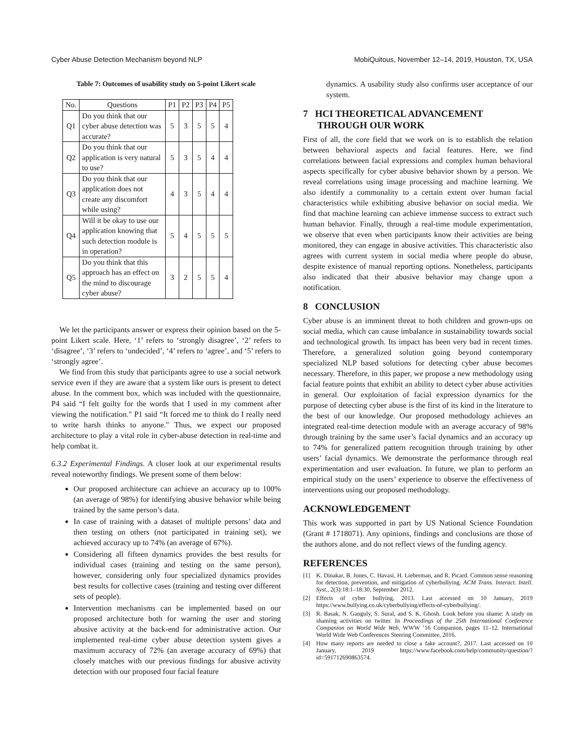Cyber Abuse Detection Mechanism beyond NLP MobiQuitous, November 12–14, 2019, Houston, TX, USA
Table 7: Outcomes of usability study on 5-point Likert scale
| No. | Questions | P1 | P2 | P3 | P4 | P5 |
| --- | --- | --- | --- | --- | --- | --- |
| Q1 | Do you think that our cyber abuse detection was accurate? | 5 | 3 | 5 | 5 | 4 |
| Q2 | Do you think that our application is very natural to use? | 5 | 3 | 5 | 4 | 4 |
| Q3 | Do you think that our application does not create any discomfort while using? | 4 | 3 | 5 | 4 | 4 |
| Q4 | Will it be okay to use our application knowing that such detection module is in operation? | 5 | 4 | 5 | 5 | 5 |
| Q5 | Do you think that this approach has an effect on the mind to discourage cyber abuse? | 3 | 2 | 5 | 5 | 4 |
We let the participants answer or express their opinion based on the 5-point Likert scale. Here, ‘1’ refers to ‘strongly disagree’, ‘2’ refers to ‘disagree’, ‘3’ refers to ‘undecided’, ‘4’ refers to ‘agree’, and ‘5’ refers to ‘strongly agree’.
We find from this study that participants agree to use a social network service even if they are aware that a system like ours is present to detect abuse. In the comment box, which was included with the questionnaire, P4 said “I felt guilty for the words that I used in my comment after viewing the notification." P1 said “It forced me to think do I really need to write harsh thinks to anyone." Thus, we expect our proposed architecture to play a vital role in cyber-abuse detection in real-time and help combat it.
6.3.2 Experimental Findings. A closer look at our experimental results reveal noteworthy findings. We present some of them below:
Our proposed architecture can achieve an accuracy up to 100% (an average of 98%) for identifying abusive behavior while being trained by the same person’s data.
In case of training with a dataset of multiple persons’ data and then testing on others (not participated in training set), we achieved accuracy up to 74% (an average of 67%).
Considering all fifteen dynamics provides the best results for individual cases (training and testing on the same person), however, considering only four specialized dynamics provides best results for collective cases (training and testing over different sets of people).
Intervention mechanisms can be implemented based on our proposed architecture both for warning the user and storing abusive activity at the back-end for administrative action. Our implemented real-time cyber abuse detection system gives a maximum accuracy of 72% (an average accuracy of 69%) that closely matches with our previous findings for abusive activity detection with our proposed four facial feature
dynamics. A usability study also confirms user acceptance of our system.
7 HCI THEORETICAL ADVANCEMENT
THROUGH OUR WORK
First of all, the core field that we work on is to establish the relation between behavioral aspects and facial features. Here, we find correlations between facial expressions and complex human behavioral aspects specifically for cyber abusive behavior shown by a person. We reveal correlations using image processing and machine learning. We also identify a commonality to a certain extent over human facial characteristics while exhibiting abusive behavior on social media. We find that machine learning can achieve immense success to extract such human behavior. Finally, through a real-time module experimentation, we observe that even when participants know their activities are being monitored, they can engage in abusive activities. This characteristic also agrees with current system in social media where people do abuse, despite existence of manual reporting options. Nonetheless, participants also indicated that their abusive behavior may change upon a notification.
8 CONCLUSION
Cyber abuse is an imminent threat to both children and grown-ups on social media, which can cause imbalance in sustainability towards social and technological growth. Its impact has been very bad in recent times. Therefore, a generalized solution going beyond contemporary specialized NLP based solutions for detecting cyber abuse becomes necessary. Therefore, in this paper, we propose a new methodology using facial feature points that exhibit an ability to detect cyber abuse activities in general. Our exploitation of facial expression dynamics for the purpose of detecting cyber abuse is the first of its kind in the literature to the best of our knowledge. Our proposed methodology achieves an integrated real-time detection module with an average accuracy of 98% through training by the same user’s facial dynamics and an accuracy up to 74% for generalized pattern recognition through training by other users’ facial dynamics. We demonstrate the performance through real experimentation and user evaluation. In future, we plan to perform an empirical study on the users’ experience to observe the effectiveness of interventions using our proposed methodology.
ACKNOWLEDGEMENT
This work was supported in part by US National Science Foundation (Grant # 1718071). Any opinions, findings and conclusions are those of the authors alone, and do not reflect views of the funding agency.
REFERENCES
[1] K. Dinakar, B. Jones, C. Havasi, H. Lieberman, and R. Picard. Common sense reasoning for detection, prevention, and mitigation of cyberbullying. ACM Trans. Interact. Intell. Syst., 2(3):18:1–18:30, September 2012.
[2] Effects of cyber bullying, 2013. Last accessed on 10 January, 2019 https://www.bullying.co.uk/cyberbullying/effects-of-cyberbullying/.
[3] R. Basak, N. Ganguly, S. Sural, and S. K. Ghosh. Look before you shame: A study on shaming activities on twitter. In Proceedings of the 25th International Conference Companion on World Wide Web, WWW ’16 Companion, pages 11–12. International World Wide Web Conferences Steering Committee, 2016.
[4] How many reports are needed to close a fake account?, 2017. Last accessed on 10 January, 2019 https://www.facebook.com/help/community/question/?id=591712690863574.